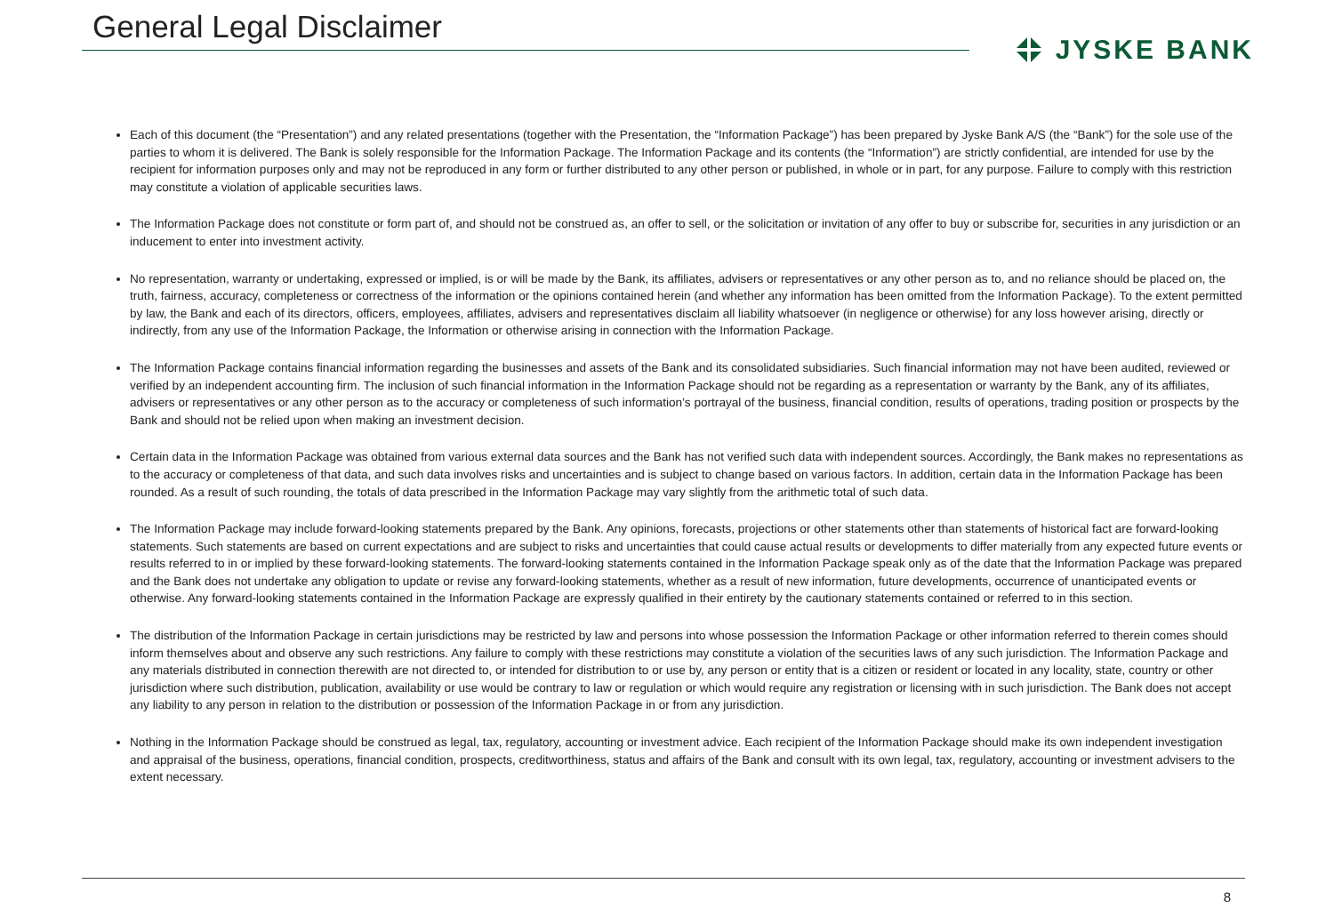General Legal Disclaimer
JYSKE BANK
Each of this document (the “Presentation”) and any related presentations (together with the Presentation, the “Information Package”) has been prepared by Jyske Bank A/S (the “Bank”) for the sole use of the parties to whom it is delivered. The Bank is solely responsible for the Information Package. The Information Package and its contents (the “Information”) are strictly confidential, are intended for use by the recipient for information purposes only and may not be reproduced in any form or further distributed to any other person or published, in whole or in part, for any purpose. Failure to comply with this restriction may constitute a violation of applicable securities laws.
The Information Package does not constitute or form part of, and should not be construed as, an offer to sell, or the solicitation or invitation of any offer to buy or subscribe for, securities in any jurisdiction or an inducement to enter into investment activity.
No representation, warranty or undertaking, expressed or implied, is or will be made by the Bank, its affiliates, advisers or representatives or any other person as to, and no reliance should be placed on, the truth, fairness, accuracy, completeness or correctness of the information or the opinions contained herein (and whether any information has been omitted from the Information Package). To the extent permitted by law, the Bank and each of its directors, officers, employees, affiliates, advisers and representatives disclaim all liability whatsoever (in negligence or otherwise) for any loss however arising, directly or indirectly, from any use of the Information Package, the Information or otherwise arising in connection with the Information Package.
The Information Package contains financial information regarding the businesses and assets of the Bank and its consolidated subsidiaries. Such financial information may not have been audited, reviewed or verified by an independent accounting firm. The inclusion of such financial information in the Information Package should not be regarding as a representation or warranty by the Bank, any of its affiliates, advisers or representatives or any other person as to the accuracy or completeness of such information’s portrayal of the business, financial condition, results of operations, trading position or prospects by the Bank and should not be relied upon when making an investment decision.
Certain data in the Information Package was obtained from various external data sources and the Bank has not verified such data with independent sources. Accordingly, the Bank makes no representations as to the accuracy or completeness of that data, and such data involves risks and uncertainties and is subject to change based on various factors. In addition, certain data in the Information Package has been rounded. As a result of such rounding, the totals of data prescribed in the Information Package may vary slightly from the arithmetic total of such data.
The Information Package may include forward-looking statements prepared by the Bank. Any opinions, forecasts, projections or other statements other than statements of historical fact are forward-looking statements. Such statements are based on current expectations and are subject to risks and uncertainties that could cause actual results or developments to differ materially from any expected future events or results referred to in or implied by these forward-looking statements. The forward-looking statements contained in the Information Package speak only as of the date that the Information Package was prepared and the Bank does not undertake any obligation to update or revise any forward-looking statements, whether as a result of new information, future developments, occurrence of unanticipated events or otherwise. Any forward-looking statements contained in the Information Package are expressly qualified in their entirety by the cautionary statements contained or referred to in this section.
The distribution of the Information Package in certain jurisdictions may be restricted by law and persons into whose possession the Information Package or other information referred to therein comes should inform themselves about and observe any such restrictions. Any failure to comply with these restrictions may constitute a violation of the securities laws of any such jurisdiction. The Information Package and any materials distributed in connection therewith are not directed to, or intended for distribution to or use by, any person or entity that is a citizen or resident or located in any locality, state, country or other jurisdiction where such distribution, publication, availability or use would be contrary to law or regulation or which would require any registration or licensing with in such jurisdiction. The Bank does not accept any liability to any person in relation to the distribution or possession of the Information Package in or from any jurisdiction.
Nothing in the Information Package should be construed as legal, tax, regulatory, accounting or investment advice. Each recipient of the Information Package should make its own independent investigation and appraisal of the business, operations, financial condition, prospects, creditworthiness, status and affairs of the Bank and consult with its own legal, tax, regulatory, accounting or investment advisers to the extent necessary.
8